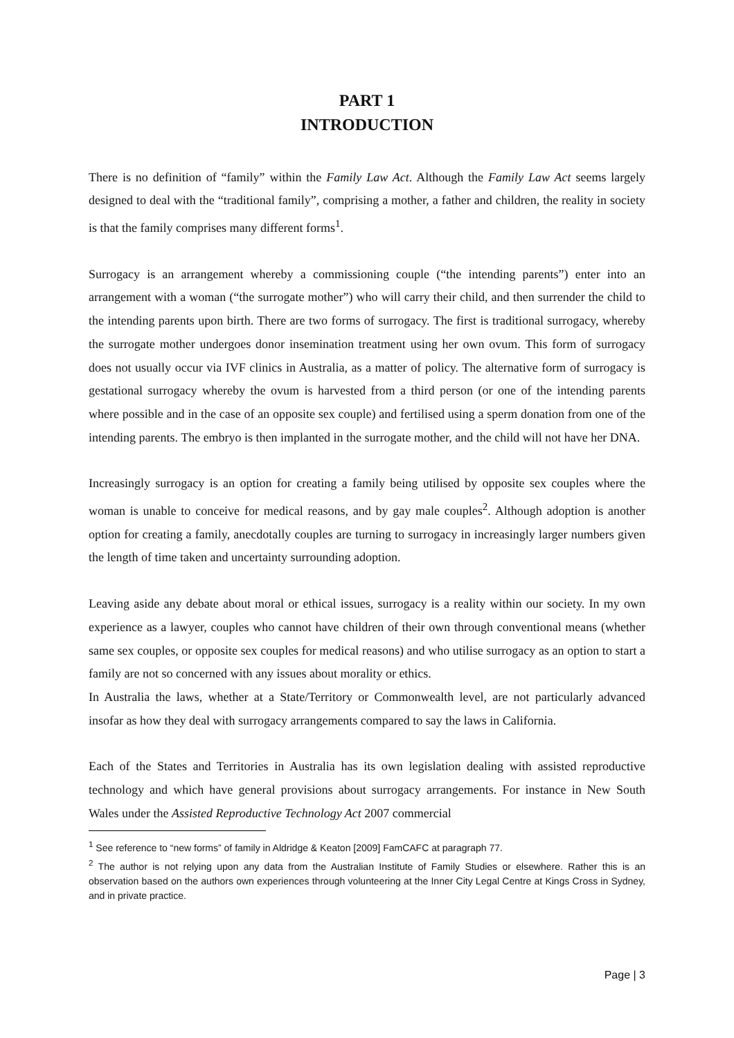PART 1
INTRODUCTION
There is no definition of “family” within the Family Law Act. Although the Family Law Act seems largely designed to deal with the “traditional family”, comprising a mother, a father and children, the reality in society is that the family comprises many different forms<sup>1</sup>.
Surrogacy is an arrangement whereby a commissioning couple (“the intending parents”) enter into an arrangement with a woman (“the surrogate mother”) who will carry their child, and then surrender the child to the intending parents upon birth. There are two forms of surrogacy. The first is traditional surrogacy, whereby the surrogate mother undergoes donor insemination treatment using her own ovum. This form of surrogacy does not usually occur via IVF clinics in Australia, as a matter of policy. The alternative form of surrogacy is gestational surrogacy whereby the ovum is harvested from a third person (or one of the intending parents where possible and in the case of an opposite sex couple) and fertilised using a sperm donation from one of the intending parents. The embryo is then implanted in the surrogate mother, and the child will not have her DNA.
Increasingly surrogacy is an option for creating a family being utilised by opposite sex couples where the woman is unable to conceive for medical reasons, and by gay male couples<sup>2</sup>. Although adoption is another option for creating a family, anecdotally couples are turning to surrogacy in increasingly larger numbers given the length of time taken and uncertainty surrounding adoption.
Leaving aside any debate about moral or ethical issues, surrogacy is a reality within our society. In my own experience as a lawyer, couples who cannot have children of their own through conventional means (whether same sex couples, or opposite sex couples for medical reasons) and who utilise surrogacy as an option to start a family are not so concerned with any issues about morality or ethics.
In Australia the laws, whether at a State/Territory or Commonwealth level, are not particularly advanced insofar as how they deal with surrogacy arrangements compared to say the laws in California.
Each of the States and Territories in Australia has its own legislation dealing with assisted reproductive technology and which have general provisions about surrogacy arrangements. For instance in New South Wales under the Assisted Reproductive Technology Act 2007 commercial
<sup>1</sup> See reference to “new forms” of family in Aldridge & Keaton [2009] FamCAFC at paragraph 77.
<sup>2</sup> The author is not relying upon any data from the Australian Institute of Family Studies or elsewhere. Rather this is an observation based on the authors own experiences through volunteering at the Inner City Legal Centre at Kings Cross in Sydney, and in private practice.
Page | 3